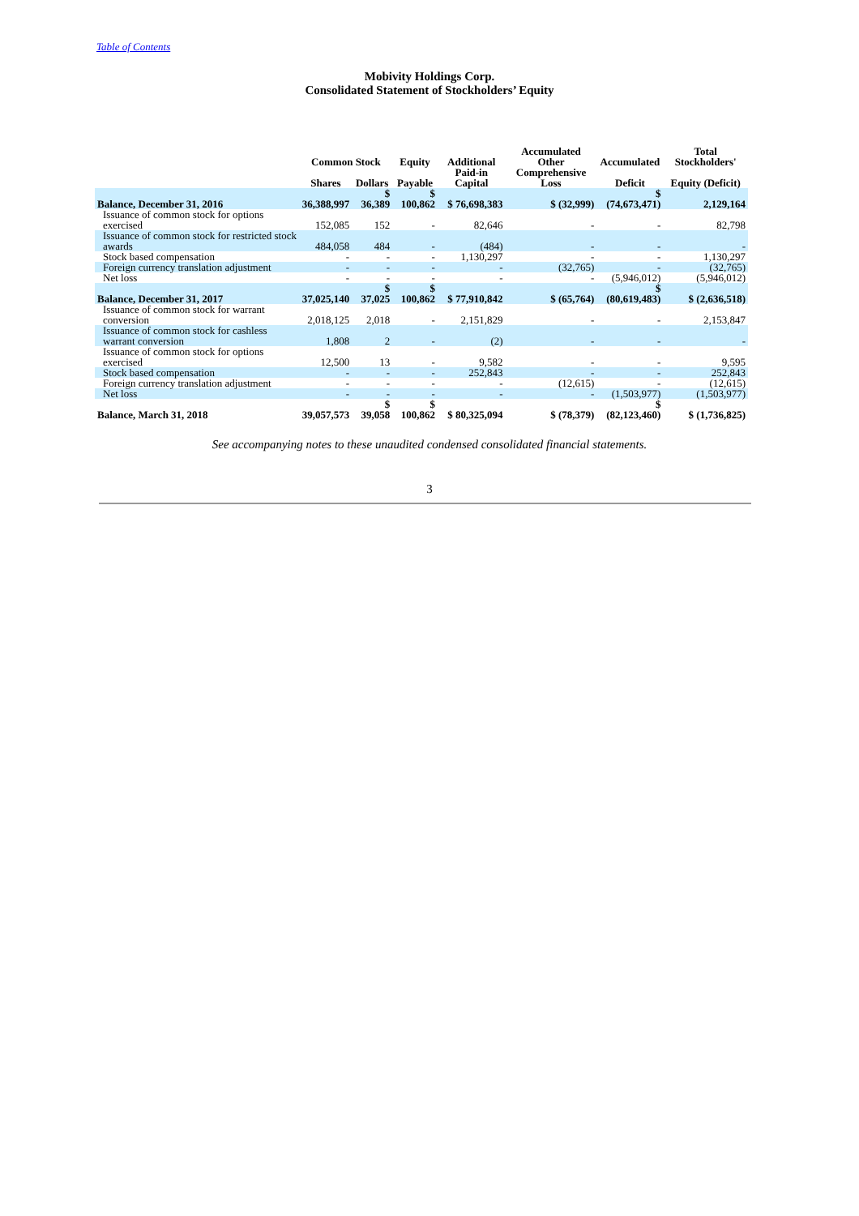Table of Contents
Mobivity Holdings Corp.
Consolidated Statement of Stockholders’ Equity
| | Common Stock | | Equity | Additional | Accumulated Other | Accumulated | Total Stockholders' |
| --- | --- | --- | --- | --- | --- | --- | --- |
| | Shares | Dollars | Payable | Paid-in Capital | Comprehensive Loss | Deficit | Equity (Deficit) |
| Balance, December 31, 2016 | 36,388,997 | $ 36,389 | $ 100,862 | $ 76,698,383 | $ (32,999) | $ (74,673,471) | 2,129,164 |
| Issuance of common stock for options exercised | 152,085 | 152 | - | 82,646 | - | - | 82,798 |
| Issuance of common stock for restricted stock awards | 484,058 | 484 | - | (484) | - | - | - |
| Stock based compensation | - | - | - | 1,130,297 | - | - | 1,130,297 |
| Foreign currency translation adjustment | - | - | - | - | (32,765) | - | (32,765) |
| Net loss | - | - | - | - | - | (5,946,012) | (5,946,012) |
| Balance, December 31, 2017 | 37,025,140 | $ 37,025 | $ 100,862 | $ 77,910,842 | $ (65,764) | $ (80,619,483) | $ (2,636,518) |
| Issuance of common stock for warrant conversion | 2,018,125 | 2,018 | - | 2,151,829 | - | - | 2,153,847 |
| Issuance of common stock for cashless warrant conversion | 1,808 | 2 | - | (2) | - | - | - |
| Issuance of common stock for options exercised | 12,500 | 13 | - | 9,582 | - | - | 9,595 |
| Stock based compensation | - | - | - | 252,843 | - | - | 252,843 |
| Foreign currency translation adjustment | - | - | - | - | (12,615) | - | (12,615) |
| Net loss | - | - | - | - | - | (1,503,977) | (1,503,977) |
| Balance, March 31, 2018 | 39,057,573 | $ 39,058 | $ 100,862 | $ 80,325,094 | $ (78,379) | $ (82,123,460) | $ (1,736,825) |
See accompanying notes to these unaudited condensed consolidated financial statements.
3